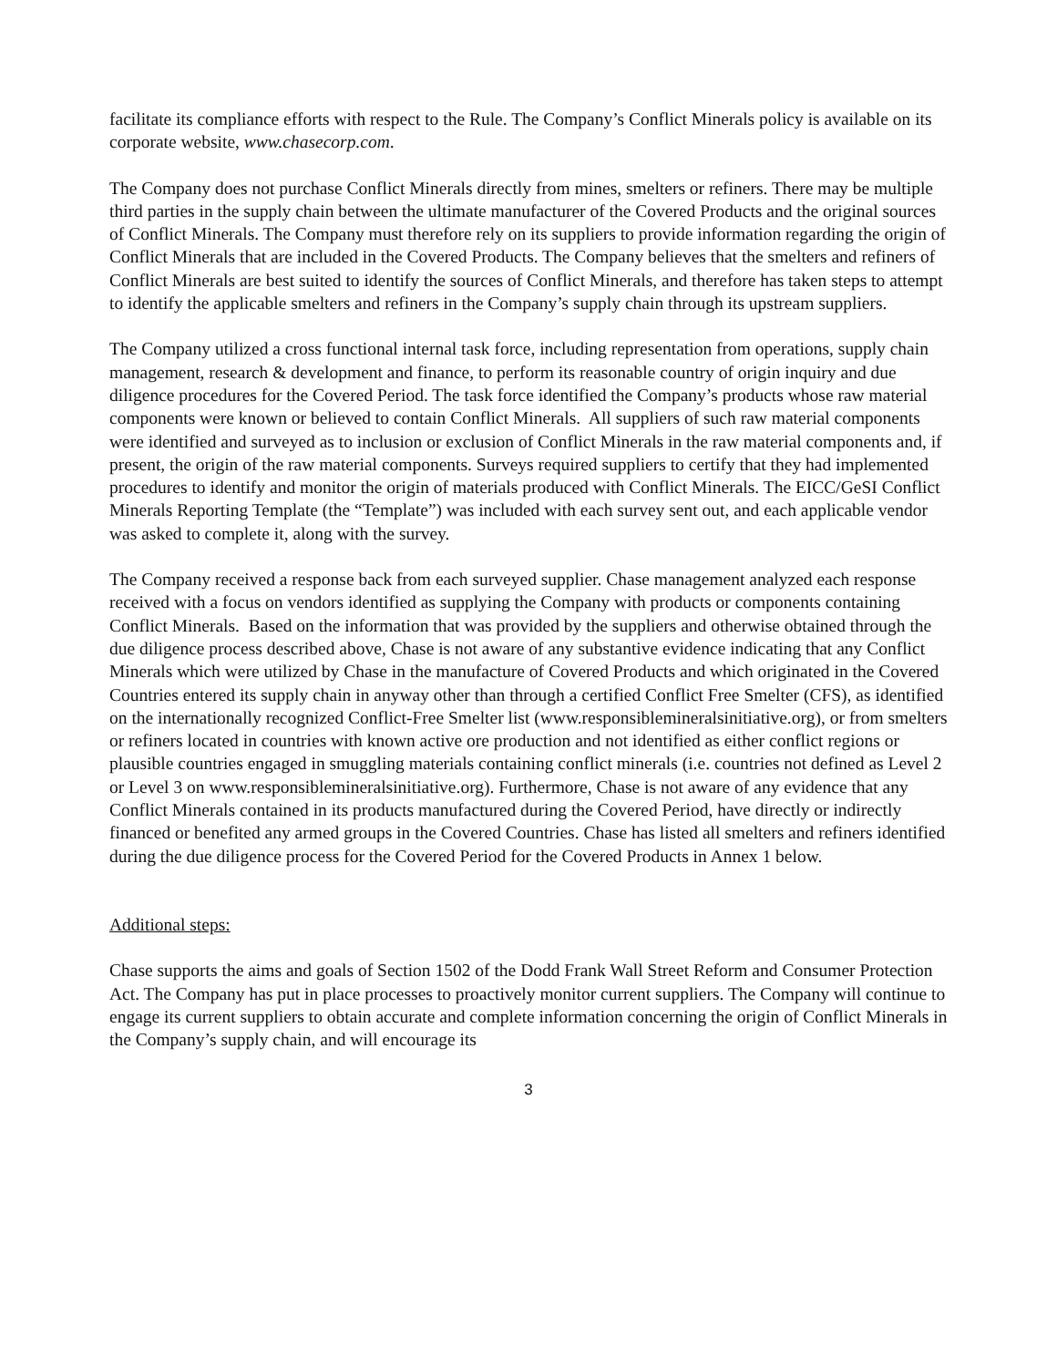facilitate its compliance efforts with respect to the Rule. The Company’s Conflict Minerals policy is available on its corporate website, www.chasecorp.com.
The Company does not purchase Conflict Minerals directly from mines, smelters or refiners. There may be multiple third parties in the supply chain between the ultimate manufacturer of the Covered Products and the original sources of Conflict Minerals. The Company must therefore rely on its suppliers to provide information regarding the origin of Conflict Minerals that are included in the Covered Products. The Company believes that the smelters and refiners of Conflict Minerals are best suited to identify the sources of Conflict Minerals, and therefore has taken steps to attempt to identify the applicable smelters and refiners in the Company’s supply chain through its upstream suppliers.
The Company utilized a cross functional internal task force, including representation from operations, supply chain management, research & development and finance, to perform its reasonable country of origin inquiry and due diligence procedures for the Covered Period. The task force identified the Company’s products whose raw material components were known or believed to contain Conflict Minerals. All suppliers of such raw material components were identified and surveyed as to inclusion or exclusion of Conflict Minerals in the raw material components and, if present, the origin of the raw material components. Surveys required suppliers to certify that they had implemented procedures to identify and monitor the origin of materials produced with Conflict Minerals. The EICC/GeSI Conflict Minerals Reporting Template (the “Template”) was included with each survey sent out, and each applicable vendor was asked to complete it, along with the survey.
The Company received a response back from each surveyed supplier. Chase management analyzed each response received with a focus on vendors identified as supplying the Company with products or components containing Conflict Minerals. Based on the information that was provided by the suppliers and otherwise obtained through the due diligence process described above, Chase is not aware of any substantive evidence indicating that any Conflict Minerals which were utilized by Chase in the manufacture of Covered Products and which originated in the Covered Countries entered its supply chain in anyway other than through a certified Conflict Free Smelter (CFS), as identified on the internationally recognized Conflict-Free Smelter list (www.responsiblemineralsinitiative.org), or from smelters or refiners located in countries with known active ore production and not identified as either conflict regions or plausible countries engaged in smuggling materials containing conflict minerals (i.e. countries not defined as Level 2 or Level 3 on www.responsiblemineralsinitiative.org). Furthermore, Chase is not aware of any evidence that any Conflict Minerals contained in its products manufactured during the Covered Period, have directly or indirectly financed or benefited any armed groups in the Covered Countries. Chase has listed all smelters and refiners identified during the due diligence process for the Covered Period for the Covered Products in Annex 1 below.
Additional steps:
Chase supports the aims and goals of Section 1502 of the Dodd Frank Wall Street Reform and Consumer Protection Act. The Company has put in place processes to proactively monitor current suppliers. The Company will continue to engage its current suppliers to obtain accurate and complete information concerning the origin of Conflict Minerals in the Company’s supply chain, and will encourage its
3